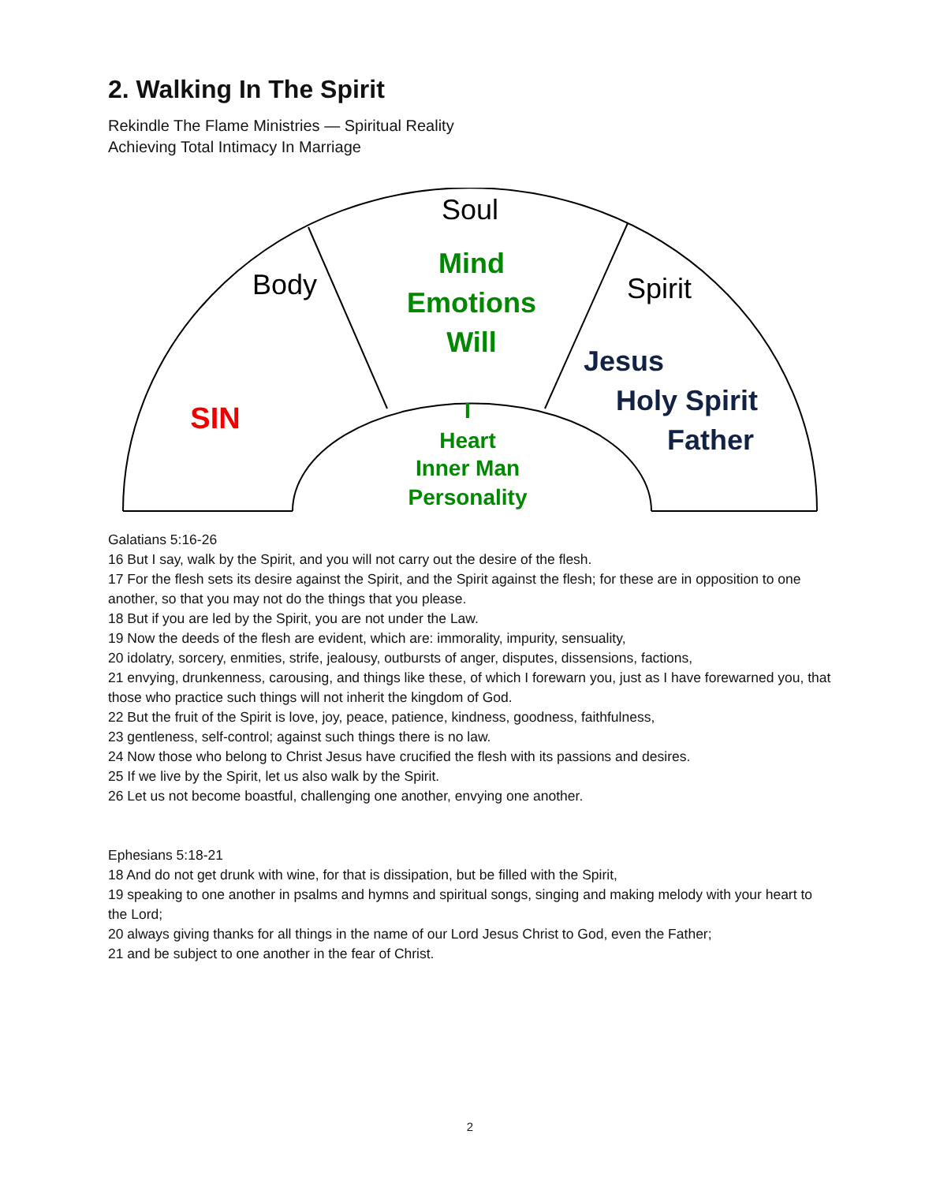2. Walking In The Spirit
Rekindle The Flame Ministries — Spiritual Reality
Achieving Total Intimacy In Marriage
Soul
Body
Spirit
Mind
Emotions
Will
SIN
Jesus
Holy Spirit
Father
I
Heart
Inner Man
Personality
Galatians 5:16-26
16 But I say, walk by the Spirit, and you will not carry out the desire of the flesh.
17 For the flesh sets its desire against the Spirit, and the Spirit against the flesh; for these are in opposition to one another, so that you may not do the things that you please.
18 But if you are led by the Spirit, you are not under the Law.
19 Now the deeds of the flesh are evident, which are: immorality, impurity, sensuality,
20 idolatry, sorcery, enmities, strife, jealousy, outbursts of anger, disputes, dissensions, factions,
21 envying, drunkenness, carousing, and things like these, of which I forewarn you, just as I have forewarned you, that those who practice such things will not inherit the kingdom of God.
22 But the fruit of the Spirit is love, joy, peace, patience, kindness, goodness, faithfulness,
23 gentleness, self-control; against such things there is no law.
24 Now those who belong to Christ Jesus have crucified the flesh with its passions and desires.
25 If we live by the Spirit, let us also walk by the Spirit.
26 Let us not become boastful, challenging one another, envying one another.
Ephesians 5:18-21
18 And do not get drunk with wine, for that is dissipation, but be filled with the Spirit,
19 speaking to one another in psalms and hymns and spiritual songs, singing and making melody with your heart to the Lord;
20 always giving thanks for all things in the name of our Lord Jesus Christ to God, even the Father;
21 and be subject to one another in the fear of Christ.
2